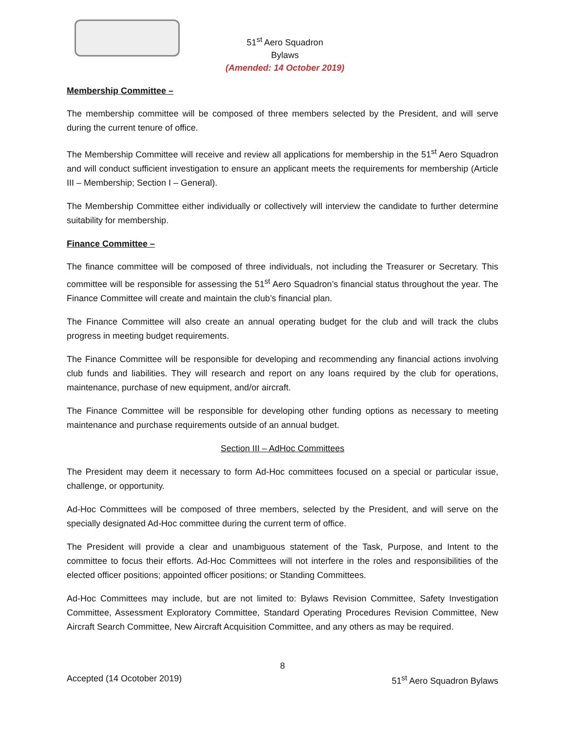51<sup>st</sup> Aero Squadron
Bylaws
(Amended: 14 October 2019)
Membership Committee –
The membership committee will be composed of three members selected by the President, and will serve during the current tenure of office.
The Membership Committee will receive and review all applications for membership in the 51<sup>st</sup> Aero Squadron and will conduct sufficient investigation to ensure an applicant meets the requirements for membership (Article III – Membership; Section I – General).
The Membership Committee either individually or collectively will interview the candidate to further determine suitability for membership.
Finance Committee –
The finance committee will be composed of three individuals, not including the Treasurer or Secretary. This committee will be responsible for assessing the 51<sup>st</sup> Aero Squadron’s financial status throughout the year. The Finance Committee will create and maintain the club’s financial plan.
The Finance Committee will also create an annual operating budget for the club and will track the clubs progress in meeting budget requirements.
The Finance Committee will be responsible for developing and recommending any financial actions involving club funds and liabilities. They will research and report on any loans required by the club for operations, maintenance, purchase of new equipment, and/or aircraft.
The Finance Committee will be responsible for developing other funding options as necessary to meeting maintenance and purchase requirements outside of an annual budget.
Section III – AdHoc Committees
The President may deem it necessary to form Ad-Hoc committees focused on a special or particular issue, challenge, or opportunity.
Ad-Hoc Committees will be composed of three members, selected by the President, and will serve on the specially designated Ad-Hoc committee during the current term of office.
The President will provide a clear and unambiguous statement of the Task, Purpose, and Intent to the committee to focus their efforts. Ad-Hoc Committees will not interfere in the roles and responsibilities of the elected officer positions; appointed officer positions; or Standing Committees.
Ad-Hoc Committees may include, but are not limited to: Bylaws Revision Committee, Safety Investigation Committee, Assessment Exploratory Committee, Standard Operating Procedures Revision Committee, New Aircraft Search Committee, New Aircraft Acquisition Committee, and any others as may be required.
8
Accepted (14 Ocotober 2019) 51<sup>st</sup> Aero Squadron Bylaws